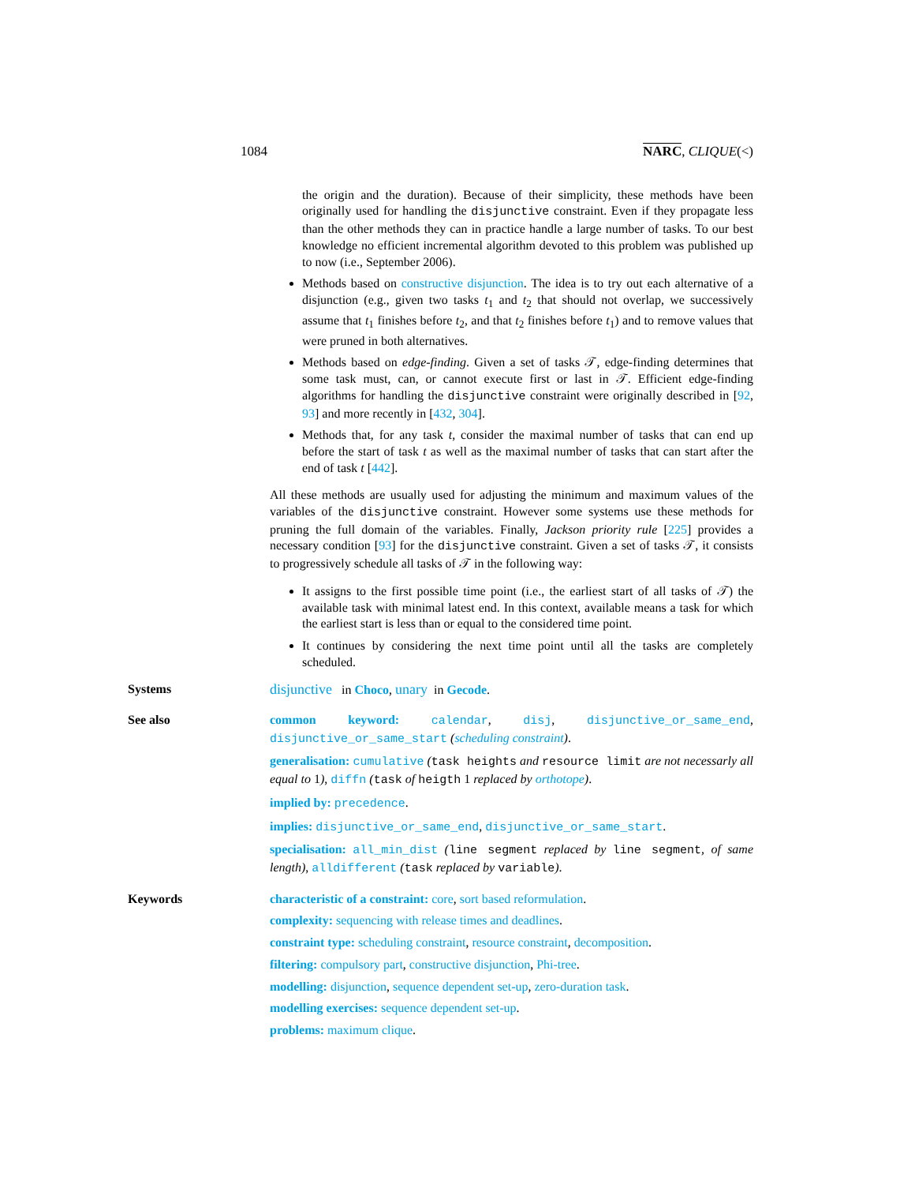1084 NARC, CLIQUE(<)
the origin and the duration). Because of their simplicity, these methods have been originally used for handling the disjunctive constraint. Even if they propagate less than the other methods they can in practice handle a large number of tasks. To our best knowledge no efficient incremental algorithm devoted to this problem was published up to now (i.e., September 2006).
Methods based on constructive disjunction. The idea is to try out each alternative of a disjunction (e.g., given two tasks t<sub>1</sub> and t<sub>2</sub> that should not overlap, we successively assume that t<sub>1</sub> finishes before t<sub>2</sub>, and that t<sub>2</sub> finishes before t<sub>1</sub>) and to remove values that were pruned in both alternatives.
Methods based on edge-finding. Given a set of tasks 𝒯, edge-finding determines that some task must, can, or cannot execute first or last in 𝒯. Efficient edge-finding algorithms for handling the disjunctive constraint were originally described in [92, 93] and more recently in [432, 304].
Methods that, for any task t, consider the maximal number of tasks that can end up before the start of task t as well as the maximal number of tasks that can start after the end of task t [442].
All these methods are usually used for adjusting the minimum and maximum values of the variables of the disjunctive constraint. However some systems use these methods for pruning the full domain of the variables. Finally, Jackson priority rule [225] provides a necessary condition [93] for the disjunctive constraint. Given a set of tasks 𝒯, it consists to progressively schedule all tasks of 𝒯 in the following way:
It assigns to the first possible time point (i.e., the earliest start of all tasks of 𝒯) the available task with minimal latest end. In this context, available means a task for which the earliest start is less than or equal to the considered time point.
It continues by considering the next time point until all the tasks are completely scheduled.
Systems disjunctive in Choco, unary in Gecode.
See also common keyword: calendar, disj, disjunctive_or_same_end, disjunctive_or_same_start (scheduling constraint).
generalisation: cumulative (task heights and resource limit are not necessarly all equal to 1), diffn (task of heigth 1 replaced by orthotope).
implied by: precedence.
implies: disjunctive_or_same_end, disjunctive_or_same_start.
specialisation: all_min_dist (line segment replaced by line segment, of same length), alldifferent (task replaced by variable).
Keywords characteristic of a constraint: core, sort based reformulation.
complexity: sequencing with release times and deadlines.
constraint type: scheduling constraint, resource constraint, decomposition.
filtering: compulsory part, constructive disjunction, Phi-tree.
modelling: disjunction, sequence dependent set-up, zero-duration task.
modelling exercises: sequence dependent set-up.
problems: maximum clique.